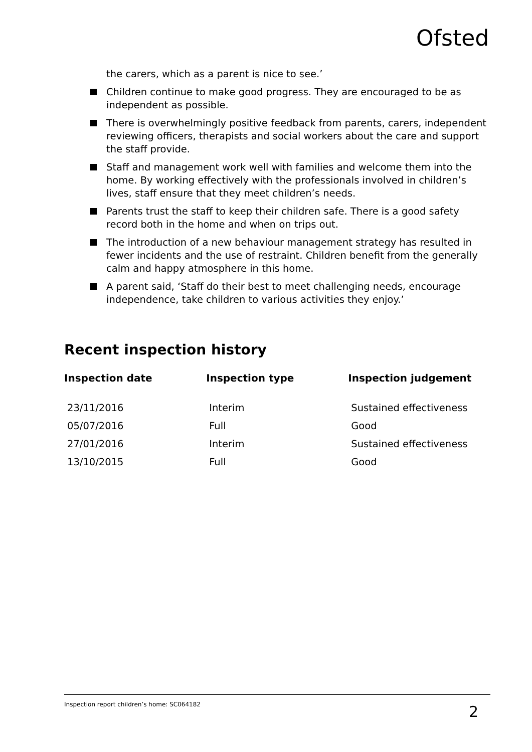Ofsted
the carers, which as a parent is nice to see.’
Children continue to make good progress. They are encouraged to be as independent as possible.
There is overwhelmingly positive feedback from parents, carers, independent reviewing officers, therapists and social workers about the care and support the staff provide.
Staff and management work well with families and welcome them into the home. By working effectively with the professionals involved in children’s lives, staff ensure that they meet children’s needs.
Parents trust the staff to keep their children safe. There is a good safety record both in the home and when on trips out.
The introduction of a new behaviour management strategy has resulted in fewer incidents and the use of restraint. Children benefit from the generally calm and happy atmosphere in this home.
A parent said, ‘Staff do their best to meet challenging needs, encourage independence, take children to various activities they enjoy.’
Recent inspection history
| Inspection date | Inspection type | Inspection judgement |
| --- | --- | --- |
| 23/11/2016 | Interim | Sustained effectiveness |
| 05/07/2016 | Full | Good |
| 27/01/2016 | Interim | Sustained effectiveness |
| 13/10/2015 | Full | Good |
Inspection report children’s home: SC064182 2